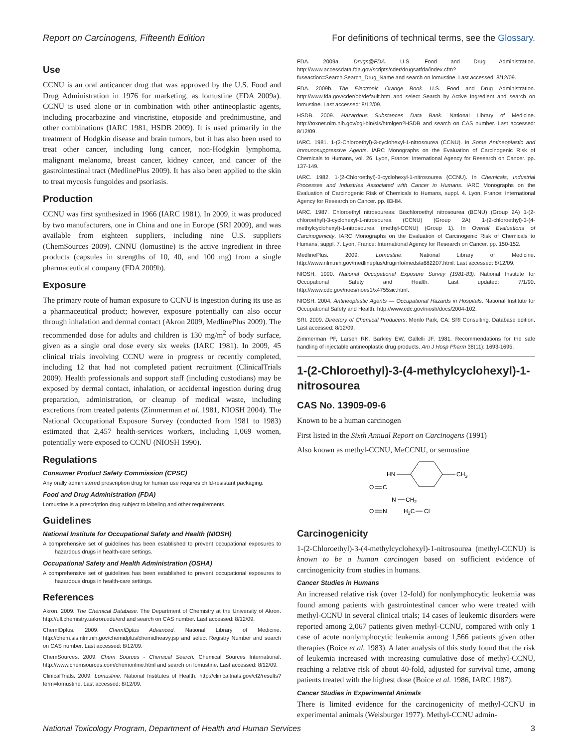Report on Carcinogens, Fifteenth Edition For definitions of technical terms, see the Glossary.
Use
CCNU is an oral anticancer drug that was approved by the U.S. Food and Drug Administration in 1976 for marketing, as lomustine (FDA 2009a). CCNU is used alone or in combination with other antineoplastic agents, including procarbazine and vincristine, etoposide and prednimustine, and other combinations (IARC 1981, HSDB 2009). It is used primarily in the treatment of Hodgkin disease and brain tumors, but it has also been used to treat other cancer, including lung cancer, non-Hodgkin lymphoma, malignant melanoma, breast cancer, kidney cancer, and cancer of the gastrointestinal tract (MedlinePlus 2009). It has also been applied to the skin to treat mycosis fungoides and psoriasis.
Production
CCNU was first synthesized in 1966 (IARC 1981). In 2009, it was produced by two manufacturers, one in China and one in Europe (SRI 2009), and was available from eighteen suppliers, including nine U.S. suppliers (ChemSources 2009). CNNU (lomustine) is the active ingredient in three products (capsules in strengths of 10, 40, and 100 mg) from a single pharmaceutical company (FDA 2009b).
Exposure
The primary route of human exposure to CCNU is ingestion during its use as a pharmaceutical product; however, exposure potentially can also occur through inhalation and dermal contact (Akron 2009, MedlinePlus 2009). The recommended dose for adults and children is 130 mg/m<sup>2</sup> of body surface, given as a single oral dose every six weeks (IARC 1981). In 2009, 45 clinical trials involving CCNU were in progress or recently completed, including 12 that had not completed patient recruitment (ClinicalTrials 2009). Health professionals and support staff (including custodians) may be exposed by dermal contact, inhalation, or accidental ingestion during drug preparation, administration, or cleanup of medical waste, including excretions from treated patents (Zimmerman et al. 1981, NIOSH 2004). The National Occupational Exposure Survey (conducted from 1981 to 1983) estimated that 2,457 health-services workers, including 1,069 women, potentially were exposed to CCNU (NIOSH 1990).
Regulations
Consumer Product Safety Commission (CPSC)
Any orally administered prescription drug for human use requires child-resistant packaging.
Food and Drug Administration (FDA)
Lomustine is a prescription drug subject to labeling and other requirements.
Guidelines
National Institute for Occupational Safety and Health (NIOSH)
A comprehensive set of guidelines has been established to prevent occupational exposures to hazardous drugs in health-care settings.
Occupational Safety and Health Administration (OSHA)
A comprehensive set of guidelines has been established to prevent occupational exposures to hazardous drugs in health-care settings.
References
Akron. 2009. The Chemical Database. The Department of Chemistry at the University of Akron. http://ull.chemistry.uakron.edu/erd and search on CAS number. Last accessed: 8/12/09.
ChemIDplus. 2009. ChemIDplus Advanced. National Library of Medicine. http://chem.sis.nlm.nih.gov/chemidplus/chemidheavy.jsp and select Registry Number and search on CAS number. Last accessed: 8/12/09.
ChemSources. 2009. Chem Sources - Chemical Search. Chemical Sources International. http://www.chemsources.com/chemonline.html and search on lomustine. Last accessed: 8/12/09.
ClinicalTrials. 2009. Lomustine. National Institutes of Health. http://clinicaltrials.gov/ct2/results?term=lomustine. Last accessed: 8/12/09.
FDA. 2009a. Drugs@FDA. U.S. Food and Drug Administration. http://www.accessdata.fda.gov/scripts/cder/drugsatfda/index.cfm?fuseaction=Search.Search_Drug_Name and search on lomustine. Last accessed: 8/12/09.
FDA. 2009b. The Electronic Orange Book. U.S. Food and Drug Administration. http://www.fda.gov/cder/ob/default.htm and select Search by Active Ingredient and search on lomustine. Last accessed: 8/12/09.
HSDB. 2009. Hazardous Substances Data Bank. National Library of Medicine. http://toxnet.nlm.nih.gov/cgi-bin/sis/htmlgen?HSDB and search on CAS number. Last accessed: 8/12/09.
IARC. 1981. 1-(2-Chloroethyl)-3-cyclohexyl-1-nitrosourea (CCNU). In Some Antineoplastic and Immunosuppressive Agents. IARC Monographs on the Evaluation of Carcinogenic Risk of Chemicals to Humans, vol. 26. Lyon, France: International Agency for Research on Cancer. pp. 137-149.
IARC. 1982. 1-(2-Chloroethyl)-3-cyclohexyl-1-nitrosourea (CCNU). In Chemicals, Industrial Processes and Industries Associated with Cancer in Humans. IARC Monographs on the Evaluation of Carcinogenic Risk of Chemicals to Humans, suppl. 4. Lyon, France: International Agency for Research on Cancer. pp. 83-84.
IARC. 1987. Chloroethyl nitrosoureas: Bischloroethyl nitrosourea (BCNU) (Group 2A) 1-(2-chloroethyl)-3-cyclohexyl-1-nitrosourea (CCNU) (Group 2A) 1-(2-chloroethyl)-3-(4-methylcyclohexyl)-1-nitrosourea (methyl-CCNU) (Group 1). In Overall Evaluations of Carcinogenicity. IARC Monographs on the Evaluation of Carcinogenic Risk of Chemicals to Humans, suppl. 7. Lyon, France: International Agency for Research on Cancer. pp. 150-152.
MedlinePlus. 2009. Lomustine. National Library of Medicine. http://www.nlm.nih.gov/medlineplus/druginfo/meds/a682207.html. Last accessed: 8/12/09.
NIOSH. 1990. National Occupational Exposure Survey (1981-83). National Institute for Occupational Safety and Health. Last updated: 7/1/90. http://www.cdc.gov/noes/noes1/x4755sic.html.
NIOSH. 2004. Antineoplastic Agents — Occupational Hazards in Hospitals. National Institute for Occupational Safety and Health. http://www.cdc.gov/niosh/docs/2004-102.
SRI. 2009. Directory of Chemical Producers. Menlo Park, CA: SRI Consulting. Database edition. Last accessed: 8/12/09.
Zimmerman PF, Larsen RK, Barkley EW, Gallelli JF. 1981. Recommendations for the safe handling of injectable antineoplastic drug products. Am J Hosp Pharm 38(11): 1693-1695.
1-(2-Chloroethyl)-3-(4-methylcyclohexyl)-1-nitrosourea
CAS No. 13909-09-6
Known to be a human carcinogen
First listed in the Sixth Annual Report on Carcinogens (1991)
Also known as methyl-CCNU, MeCCNU, or semustine
HN
CH3
O
C
N
CH2
O
N
H2C
Cl
Carcinogenicity
1-(2-Chloroethyl)-3-(4-methylcyclohexyl)-1-nitrosourea (methyl-CCNU) is known to be a human carcinogen based on sufficient evidence of carcinogenicity from studies in humans.
Cancer Studies in Humans
An increased relative risk (over 12-fold) for nonlymphocytic leukemia was found among patients with gastrointestinal cancer who were treated with methyl-CCNU in several clinical trials; 14 cases of leukemic disorders were reported among 2,067 patients given methyl-CCNU, compared with only 1 case of acute nonlymphocytic leukemia among 1,566 patients given other therapies (Boice et al. 1983). A later analysis of this study found that the risk of leukemia increased with increasing cumulative dose of methyl-CCNU, reaching a relative risk of about 40-fold, adjusted for survival time, among patients treated with the highest dose (Boice et al. 1986, IARC 1987).
Cancer Studies in Experimental Animals
There is limited evidence for the carcinogenicity of methyl-CCNU in experimental animals (Weisburger 1977). Methyl-CCNU admin-
National Toxicology Program, Department of Health and Human Services 3